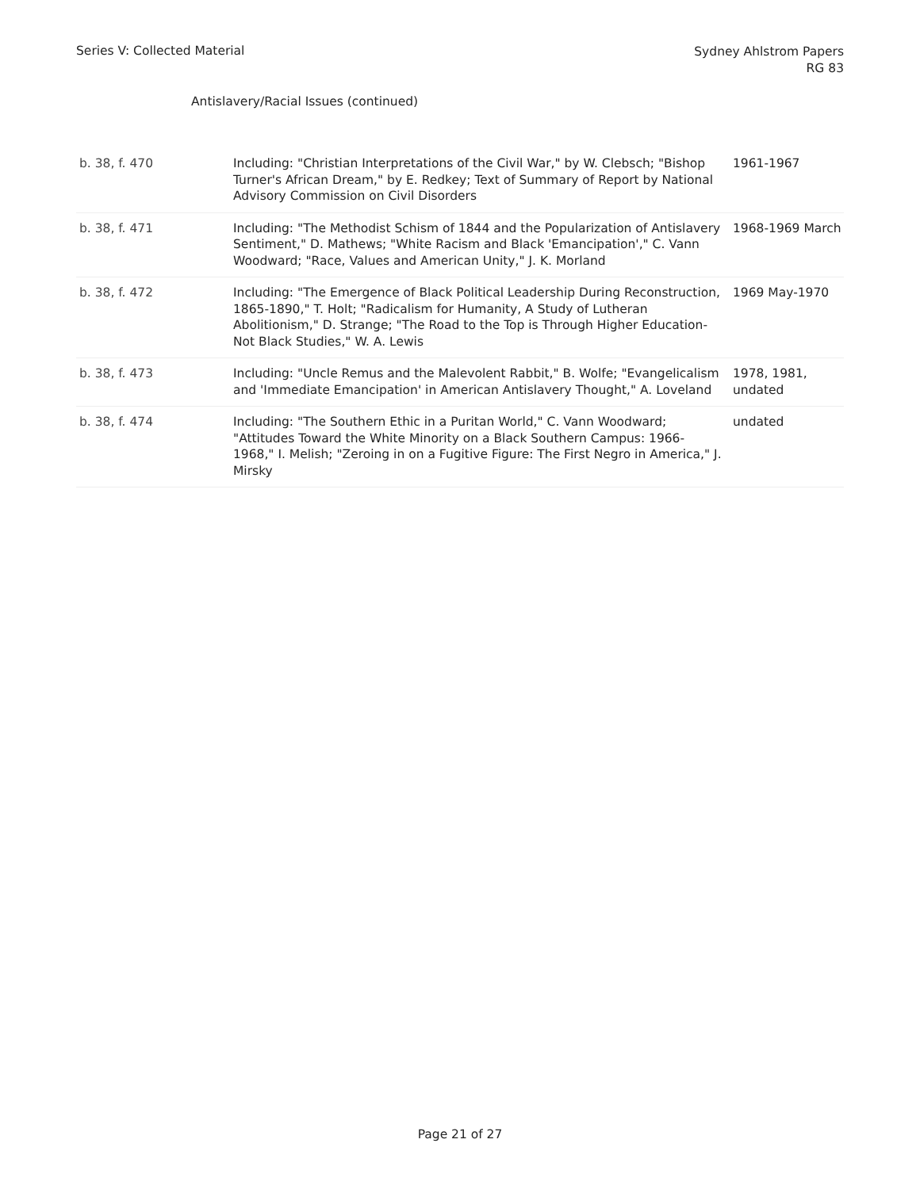Series V: Collected Material
Sydney Ahlstrom Papers
RG 83
Antislavery/Racial Issues (continued)
| b. 38, f. 470 | Including: "Christian Interpretations of the Civil War," by W. Clebsch; "Bishop Turner's African Dream," by E. Redkey; Text of Summary of Report by National Advisory Commission on Civil Disorders | 1961-1967 |
| b. 38, f. 471 | Including: "The Methodist Schism of 1844 and the Popularization of Antislavery Sentiment," D. Mathews; "White Racism and Black 'Emancipation'," C. Vann Woodward; "Race, Values and American Unity," J. K. Morland | 1968-1969 March |
| b. 38, f. 472 | Including: "The Emergence of Black Political Leadership During Reconstruction, 1865-1890," T. Holt; "Radicalism for Humanity, A Study of Lutheran Abolitionism," D. Strange; "The Road to the Top is Through Higher Education-Not Black Studies," W. A. Lewis | 1969 May-1970 |
| b. 38, f. 473 | Including: "Uncle Remus and the Malevolent Rabbit," B. Wolfe; "Evangelicalism and 'Immediate Emancipation' in American Antislavery Thought," A. Loveland | 1978, 1981, undated |
| b. 38, f. 474 | Including: "The Southern Ethic in a Puritan World," C. Vann Woodward; "Attitudes Toward the White Minority on a Black Southern Campus: 1966-1968," I. Melish; "Zeroing in on a Fugitive Figure: The First Negro in America," J. Mirsky | undated |
Page 21 of 27